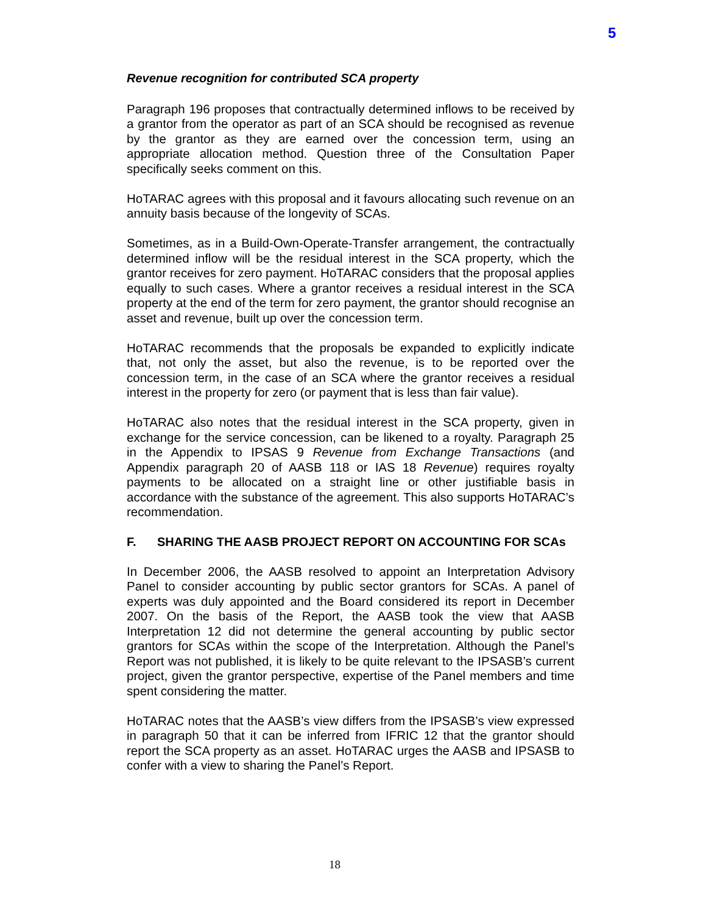5
Revenue recognition for contributed SCA property
Paragraph 196 proposes that contractually determined inflows to be received by a grantor from the operator as part of an SCA should be recognised as revenue by the grantor as they are earned over the concession term, using an appropriate allocation method. Question three of the Consultation Paper specifically seeks comment on this.
HoTARAC agrees with this proposal and it favours allocating such revenue on an annuity basis because of the longevity of SCAs.
Sometimes, as in a Build-Own-Operate-Transfer arrangement, the contractually determined inflow will be the residual interest in the SCA property, which the grantor receives for zero payment. HoTARAC considers that the proposal applies equally to such cases. Where a grantor receives a residual interest in the SCA property at the end of the term for zero payment, the grantor should recognise an asset and revenue, built up over the concession term.
HoTARAC recommends that the proposals be expanded to explicitly indicate that, not only the asset, but also the revenue, is to be reported over the concession term, in the case of an SCA where the grantor receives a residual interest in the property for zero (or payment that is less than fair value).
HoTARAC also notes that the residual interest in the SCA property, given in exchange for the service concession, can be likened to a royalty. Paragraph 25 in the Appendix to IPSAS 9 Revenue from Exchange Transactions (and Appendix paragraph 20 of AASB 118 or IAS 18 Revenue) requires royalty payments to be allocated on a straight line or other justifiable basis in accordance with the substance of the agreement. This also supports HoTARAC’s recommendation.
F. SHARING THE AASB PROJECT REPORT ON ACCOUNTING FOR SCAs
In December 2006, the AASB resolved to appoint an Interpretation Advisory Panel to consider accounting by public sector grantors for SCAs. A panel of experts was duly appointed and the Board considered its report in December 2007. On the basis of the Report, the AASB took the view that AASB Interpretation 12 did not determine the general accounting by public sector grantors for SCAs within the scope of the Interpretation. Although the Panel’s Report was not published, it is likely to be quite relevant to the IPSASB’s current project, given the grantor perspective, expertise of the Panel members and time spent considering the matter.
HoTARAC notes that the AASB’s view differs from the IPSASB’s view expressed in paragraph 50 that it can be inferred from IFRIC 12 that the grantor should report the SCA property as an asset. HoTARAC urges the AASB and IPSASB to confer with a view to sharing the Panel’s Report.
18